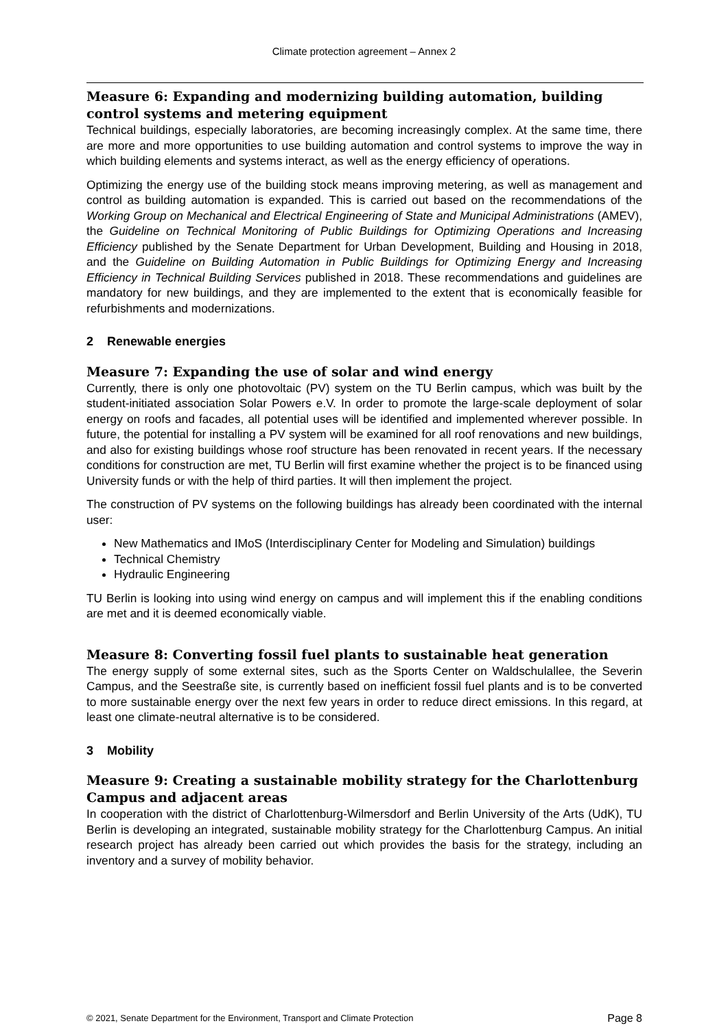Climate protection agreement – Annex 2
Measure 6: Expanding and modernizing building automation, building control systems and metering equipment
Technical buildings, especially laboratories, are becoming increasingly complex. At the same time, there are more and more opportunities to use building automation and control systems to improve the way in which building elements and systems interact, as well as the energy efficiency of operations.
Optimizing the energy use of the building stock means improving metering, as well as management and control as building automation is expanded. This is carried out based on the recommendations of the Working Group on Mechanical and Electrical Engineering of State and Municipal Administrations (AMEV), the Guideline on Technical Monitoring of Public Buildings for Optimizing Operations and Increasing Efficiency published by the Senate Department for Urban Development, Building and Housing in 2018, and the Guideline on Building Automation in Public Buildings for Optimizing Energy and Increasing Efficiency in Technical Building Services published in 2018. These recommendations and guidelines are mandatory for new buildings, and they are implemented to the extent that is economically feasible for refurbishments and modernizations.
2 Renewable energies
Measure 7: Expanding the use of solar and wind energy
Currently, there is only one photovoltaic (PV) system on the TU Berlin campus, which was built by the student-initiated association Solar Powers e.V. In order to promote the large-scale deployment of solar energy on roofs and facades, all potential uses will be identified and implemented wherever possible. In future, the potential for installing a PV system will be examined for all roof renovations and new buildings, and also for existing buildings whose roof structure has been renovated in recent years. If the necessary conditions for construction are met, TU Berlin will first examine whether the project is to be financed using University funds or with the help of third parties. It will then implement the project.
The construction of PV systems on the following buildings has already been coordinated with the internal user:
New Mathematics and IMoS (Interdisciplinary Center for Modeling and Simulation) buildings
Technical Chemistry
Hydraulic Engineering
TU Berlin is looking into using wind energy on campus and will implement this if the enabling conditions are met and it is deemed economically viable.
Measure 8: Converting fossil fuel plants to sustainable heat generation
The energy supply of some external sites, such as the Sports Center on Waldschulallee, the Severin Campus, and the Seestraße site, is currently based on inefficient fossil fuel plants and is to be converted to more sustainable energy over the next few years in order to reduce direct emissions. In this regard, at least one climate-neutral alternative is to be considered.
3 Mobility
Measure 9: Creating a sustainable mobility strategy for the Charlottenburg Campus and adjacent areas
In cooperation with the district of Charlottenburg-Wilmersdorf and Berlin University of the Arts (UdK), TU Berlin is developing an integrated, sustainable mobility strategy for the Charlottenburg Campus. An initial research project has already been carried out which provides the basis for the strategy, including an inventory and a survey of mobility behavior.
© 2021, Senate Department for the Environment, Transport and Climate Protection Page 8